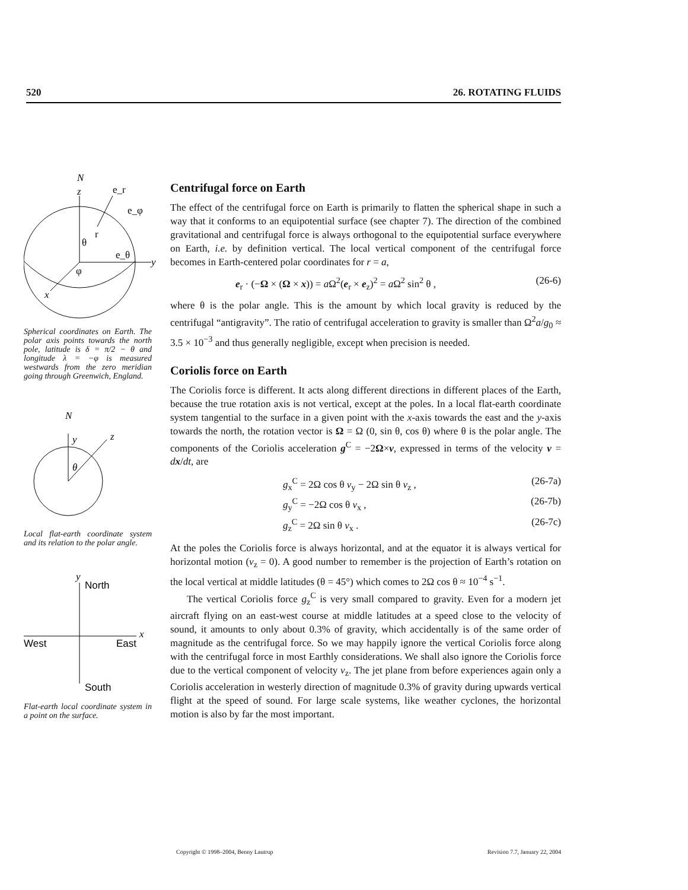520 26. ROTATING FLUIDS
N
z
y
x
e_r
e_φ
e_θ
r
θ
φ
Spherical coordinates on Earth. The polar axis points towards the north pole, latitude is δ = π/2 − θ and longitude λ = −φ is measured westwards from the zero meridian going through Greenwich, England.
N
y
z
θ
Local flat-earth coordinate system and its relation to the polar angle.
y
North
x
West
East
South
Flat-earth local coordinate system in a point on the surface.
Centrifugal force on Earth
The effect of the centrifugal force on Earth is primarily to flatten the spherical shape in such a way that it conforms to an equipotential surface (see chapter 7). The direction of the combined gravitational and centrifugal force is always orthogonal to the equipotential surface everywhere on Earth, i.e. by definition vertical. The local vertical component of the centrifugal force becomes in Earth-centered polar coordinates for r = a,
e<sub>r</sub> · (−Ω × (Ω × x)) = a Ω<sup>2</sup>(e<sub>r</sub> × e<sub>z</sub>)<sup>2</sup> = a Ω<sup>2</sup> sin<sup>2</sup> θ , (26-6)
where θ is the polar angle. This is the amount by which local gravity is reduced by the centrifugal “antigravity”. The ratio of centrifugal acceleration to gravity is smaller than Ω<sup>2</sup>a/g<sub>0</sub> ≈ 3.5 × 10<sup>−3</sup> and thus generally negligible, except when precision is needed.
Coriolis force on Earth
The Coriolis force is different. It acts along different directions in different places of the Earth, because the true rotation axis is not vertical, except at the poles. In a local flat-earth coordinate system tangential to the surface in a given point with the x-axis towards the east and the y-axis towards the north, the rotation vector is Ω = Ω (0, sin θ, cos θ) where θ is the polar angle. The components of the Coriolis acceleration g<sup>C</sup> = −2Ω×v, expressed in terms of the velocity v = dx/dt, are
g<sub>x</sub><sup>C</sup> = 2Ω cos θ v<sub>y</sub> − 2Ω sin θ v<sub>z</sub> , (26-7a)
g<sub>y</sub><sup>C</sup> = −2Ω cos θ v<sub>x</sub> , (26-7b)
g<sub>z</sub><sup>C</sup> = 2Ω sin θ v<sub>x</sub> . (26-7c)
At the poles the Coriolis force is always horizontal, and at the equator it is always vertical for horizontal motion (v<sub>z</sub> = 0). A good number to remember is the projection of Earth’s rotation on the local vertical at middle latitudes (θ = 45°) which comes to 2Ω cos θ ≈ 10<sup>−4</sup> s<sup>−1</sup>.
The vertical Coriolis force g<sub>z</sub><sup>C</sup> is very small compared to gravity. Even for a modern jet aircraft flying on an east-west course at middle latitudes at a speed close to the velocity of sound, it amounts to only about 0.3% of gravity, which accidentally is of the same order of magnitude as the centrifugal force. So we may happily ignore the vertical Coriolis force along with the centrifugal force in most Earthly considerations. We shall also ignore the Coriolis force due to the vertical component of velocity v<sub>z</sub>. The jet plane from before experiences again only a Coriolis acceleration in westerly direction of magnitude 0.3% of gravity during upwards vertical flight at the speed of sound. For large scale systems, like weather cyclones, the horizontal motion is also by far the most important.
Copyright © 1998–2004, Benny Lautrup Revision 7.7, January 22, 2004